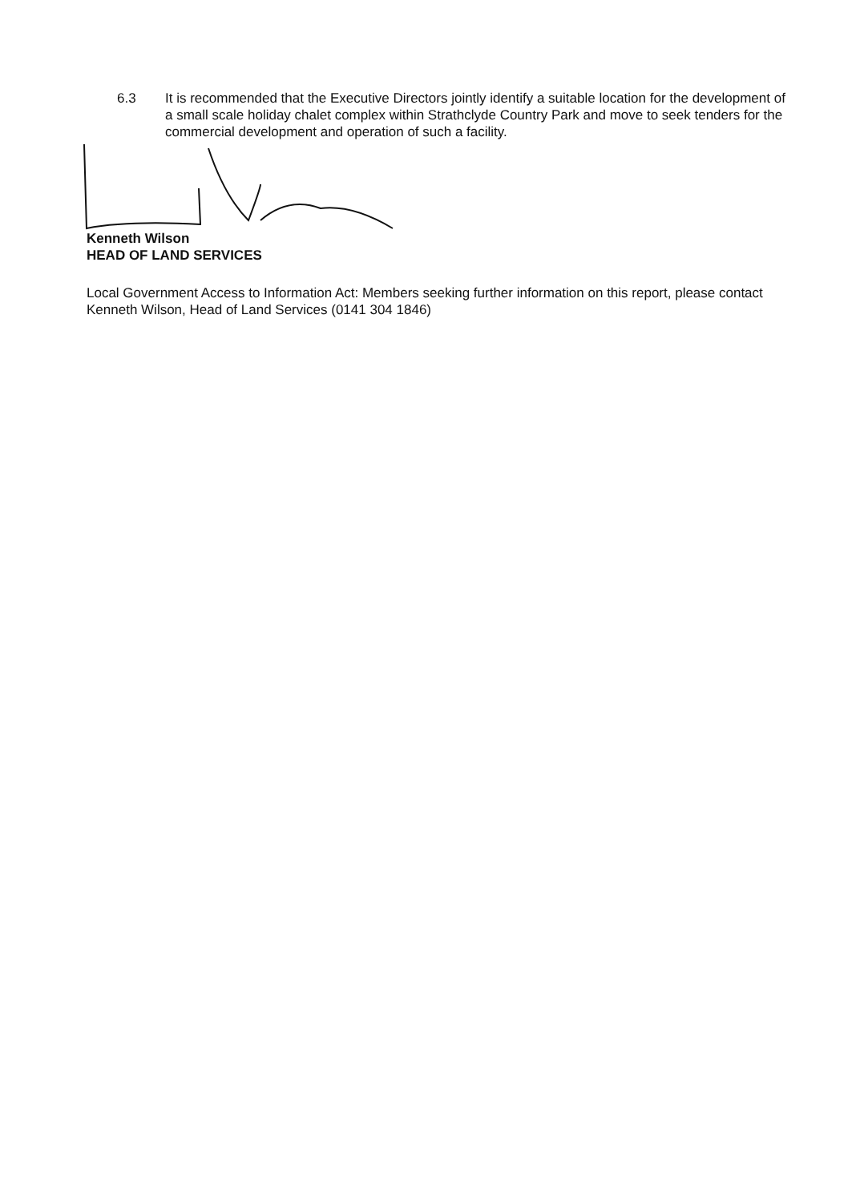6.3 It is recommended that the Executive Directors jointly identify a suitable location for the development of a small scale holiday chalet complex within Strathclyde Country Park and move to seek tenders for the commercial development and operation of such a facility.
Kenneth Wilson
HEAD OF LAND SERVICES
Local Government Access to Information Act: Members seeking further information on this report, please contact Kenneth Wilson, Head of Land Services (0141 304 1846)